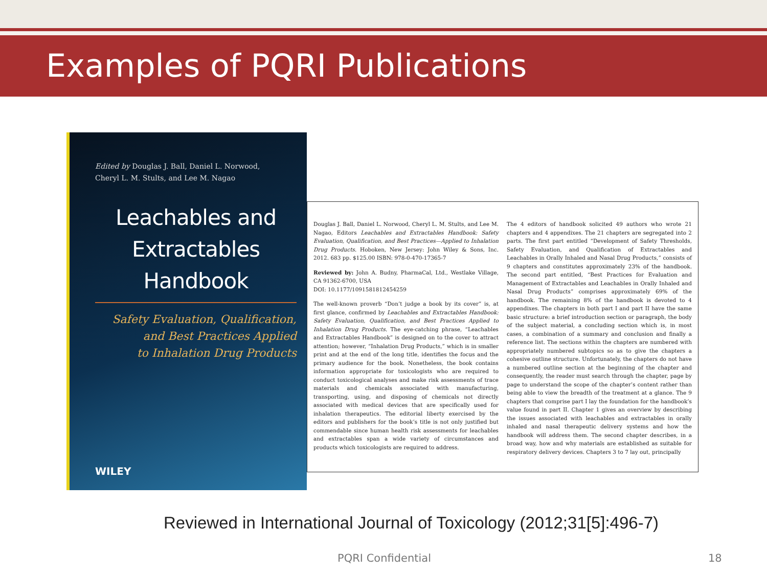Examples of PQRI Publications
Edited by Douglas J. Ball, Daniel L. Norwood,
Cheryl L. M. Stults, and Lee M. Nagao
Leachables and
Extractables Handbook
Safety Evaluation, Qualification,
and Best Practices Applied
to Inhalation Drug Products
WILEY
Douglas J. Ball, Daniel L. Norwood, Cheryl L. M. Stults, and Lee M. Nagao, Editors Leachables and Extractables Handbook: Safety Evaluation, Qualification, and Best Practices—Applied to Inhalation Drug Products. Hoboken, New Jersey: John Wiley & Sons, Inc. 2012. 683 pp. $125.00 ISBN: 978-0-470-17365-7
Reviewed by: John A. Budny, PharmaCal, Ltd., Westlake Village, CA 91362-6700, USA
DOI: 10.1177/1091581812454259
The well-known proverb “Don’t judge a book by its cover” is, at first glance, confirmed by Leachables and Extractables Handbook: Safety Evaluation, Qualification, and Best Practices Applied to Inhalation Drug Products. The eye-catching phrase, “Leachables and Extractables Handbook” is designed on to the cover to attract attention; however, “Inhalation Drug Products,” which is in smaller print and at the end of the long title, identifies the focus and the primary audience for the book. Nonetheless, the book contains information appropriate for toxicologists who are required to conduct toxicological analyses and make risk assessments of trace materials and chemicals associated with manufacturing, transporting, using, and disposing of chemicals not directly associated with medical devices that are specifically used for inhalation therapeutics. The editorial liberty exercised by the editors and publishers for the book’s title is not only justified but commendable since human health risk assessments for leachables and extractables span a wide variety of circumstances and products which toxicologists are required to address.
The 4 editors of handbook solicited 49 authors who wrote 21 chapters and 4 appendixes. The 21 chapters are segregated into 2 parts. The first part entitled “Development of Safety Thresholds, Safety Evaluation, and Qualification of Extractables and Leachables in Orally Inhaled and Nasal Drug Products,” consists of 9 chapters and constitutes approximately 23% of the handbook. The second part entitled, “Best Practices for Evaluation and Management of Extractables and Leachables in Orally Inhaled and Nasal Drug Products” comprises approximately 69% of the handbook. The remaining 8% of the handbook is devoted to 4 appendixes. The chapters in both part I and part II have the same basic structure: a brief introduction section or paragraph, the body of the subject material, a concluding section which is, in most cases, a combination of a summary and conclusion and finally a reference list. The sections within the chapters are numbered with appropriately numbered subtopics so as to give the chapters a cohesive outline structure. Unfortunately, the chapters do not have a numbered outline section at the beginning of the chapter and consequently, the reader must search through the chapter, page by page to understand the scope of the chapter’s content rather than being able to view the breadth of the treatment at a glance. The 9 chapters that comprise part I lay the foundation for the handbook’s value found in part II. Chapter 1 gives an overview by describing the issues associated with leachables and extractables in orally inhaled and nasal therapeutic delivery systems and how the handbook will address them. The second chapter describes, in a broad way, how and why materials are established as suitable for respiratory delivery devices. Chapters 3 to 7 lay out, principally
Reviewed in International Journal of Toxicology (2012;31[5]:496-7)
PQRI Confidential 18